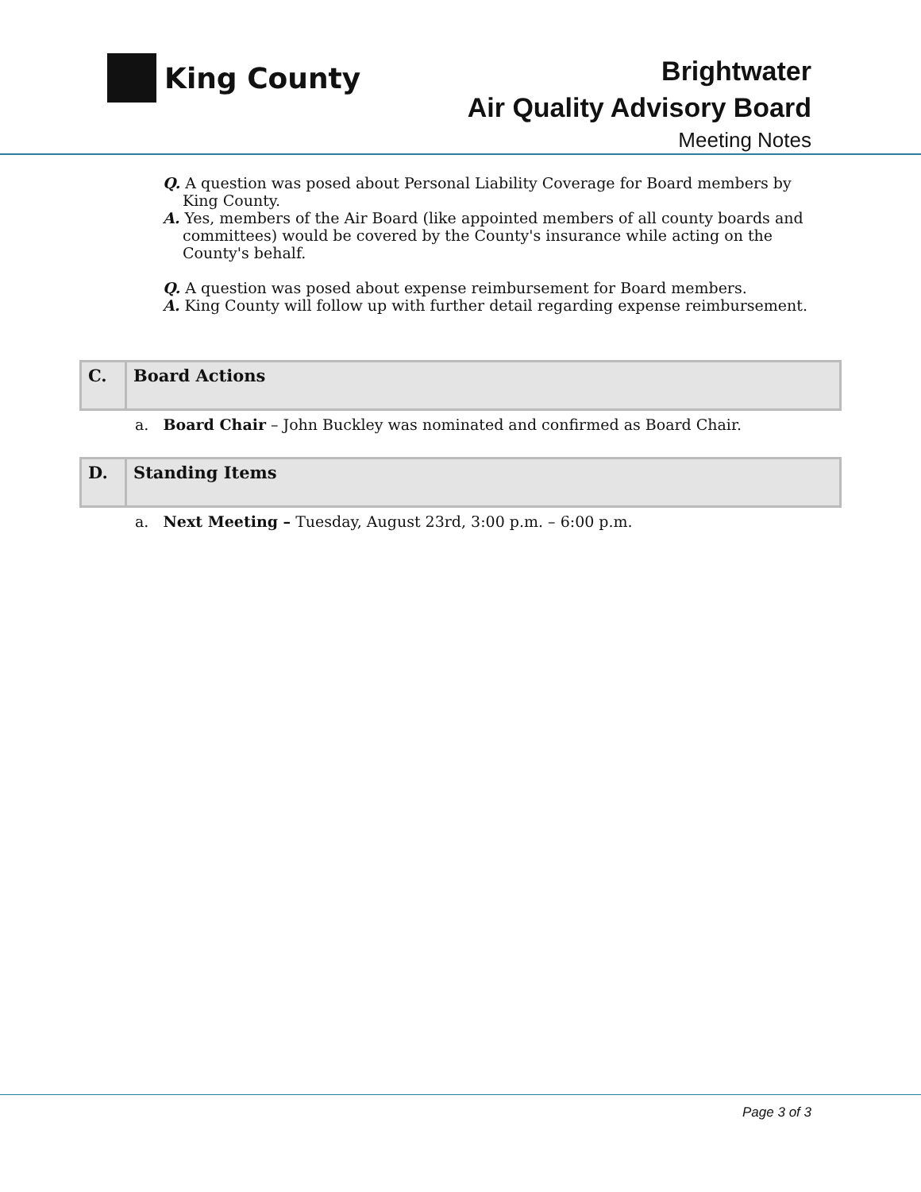King County
Brightwater
Air Quality Advisory Board
Meeting Notes
Q. A question was posed about Personal Liability Coverage for Board members by King County.
A. Yes, members of the Air Board (like appointed members of all county boards and committees) would be covered by the County's insurance while acting on the County's behalf.
Q. A question was posed about expense reimbursement for Board members.
A. King County will follow up with further detail regarding expense reimbursement.
| C. | Board Actions |
a. Board Chair – John Buckley was nominated and confirmed as Board Chair.
| D. | Standing Items |
a. Next Meeting – Tuesday, August 23rd, 3:00 p.m. – 6:00 p.m.
Page 3 of 3